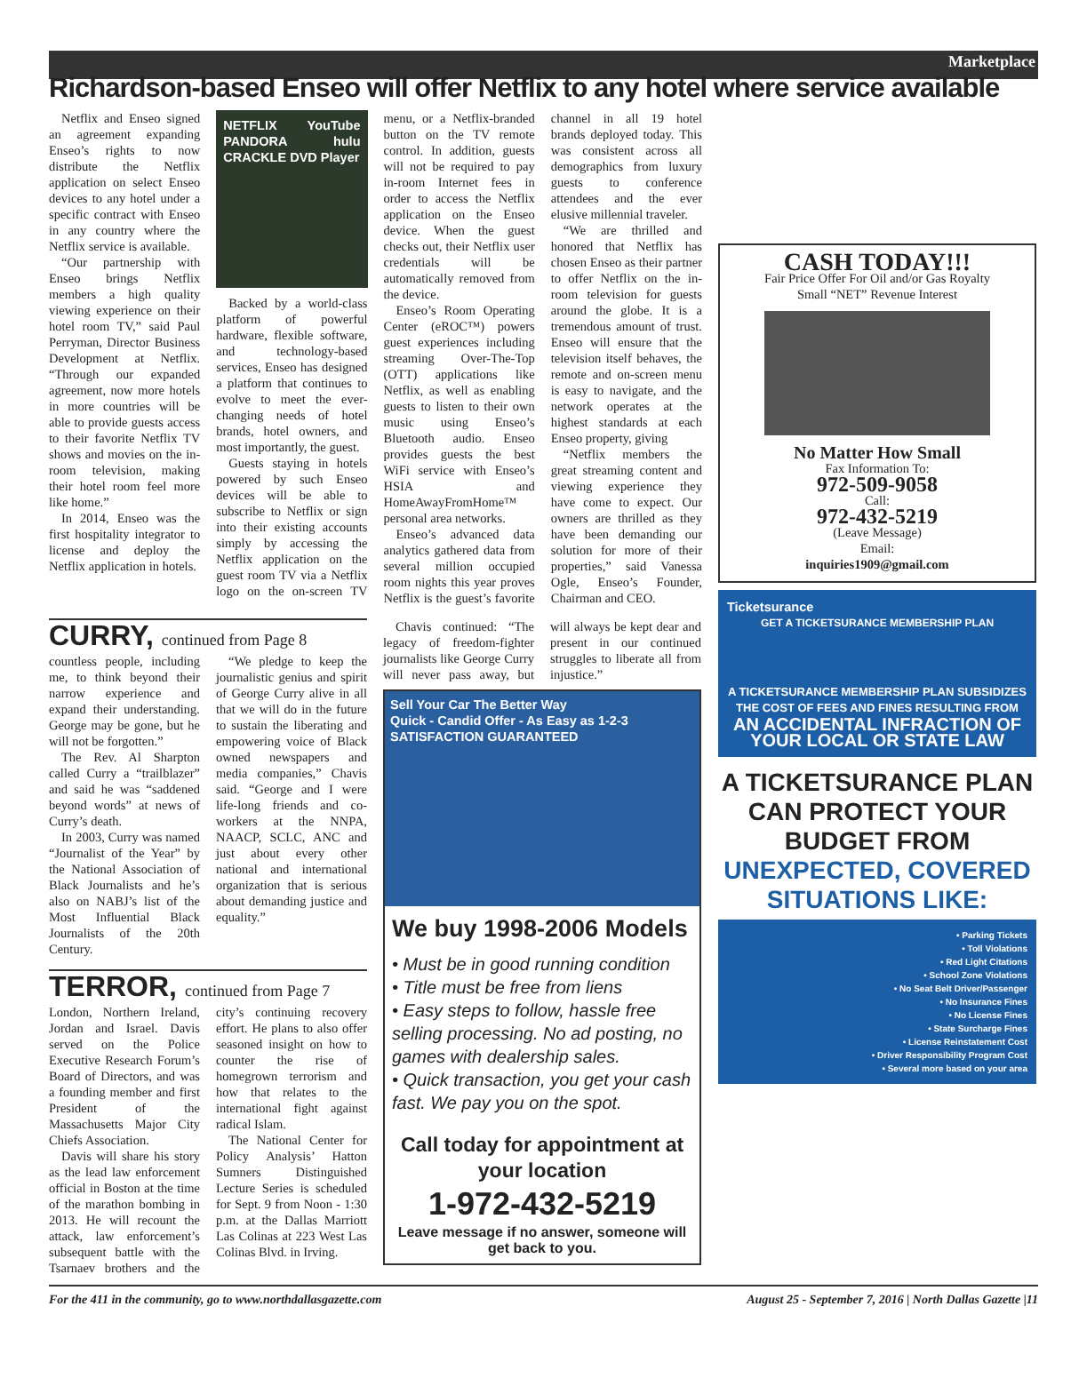Marketplace
Richardson-based Enseo will offer Netflix to any hotel where service available
Netflix and Enseo signed an agreement expanding Enseo’s rights to now distribute the Netflix application on select Enseo devices to any hotel under a specific contract with Enseo in any country where the Netflix service is available.
“Our partnership with Enseo brings Netflix members a high quality viewing experience on their hotel room TV,” said Paul Perryman, Director Business Development at Netflix. “Through our expanded agreement, now more hotels in more countries will be able to provide guests access to their favorite Netflix TV shows and movies on the in-room television, making their hotel room feel more like home.”
In 2014, Enseo was the first hospitality integrator to license and deploy the Netflix application in hotels.
NETFLIX YouTube PANDORA hulu CRACKLE DVD Player
Backed by a world-class platform of powerful hardware, flexible software, and technology-based services, Enseo has designed a platform that continues to evolve to meet the ever-changing needs of hotel brands, hotel owners, and most importantly, the guest.
Guests staying in hotels powered by such Enseo devices will be able to subscribe to Netflix or sign into their existing accounts simply by accessing the Netflix application on the guest room TV via a Netflix logo on the on-screen TV menu, or a Netflix-branded button on the TV remote control. In addition, guests will not be required to pay in-room Internet fees in order to access the Netflix application on the Enseo device. When the guest checks out, their Netflix user credentials will be automatically removed from the device.
Enseo’s Room Operating Center (eROC™) powers guest experiences including streaming Over-The-Top (OTT) applications like Netflix, as well as enabling guests to listen to their own music using Enseo’s Bluetooth audio. Enseo provides guests the best WiFi service with Enseo’s HSIA and HomeAwayFromHome™ personal area networks.
Enseo’s advanced data analytics gathered data from several million occupied room nights this year proves Netflix is the guest’s favorite channel in all 19 hotel brands deployed today. This was consistent across all demographics from luxury guests to conference attendees and the ever elusive millennial traveler.
“We are thrilled and honored that Netflix has chosen Enseo as their partner to offer Netflix on the in-room television for guests around the globe. It is a tremendous amount of trust. Enseo will ensure that the television itself behaves, the remote and on-screen menu is easy to navigate, and the network operates at the highest standards at each Enseo property, giving
“Netflix members the great streaming content and viewing experience they have come to expect. Our owners are thrilled as they have been demanding our solution for more of their properties,” said Vanessa Ogle, Enseo’s Founder, Chairman and CEO.
CURRY, continued from Page 8
countless people, including me, to think beyond their narrow experience and expand their understanding. George may be gone, but he will not be forgotten.”
The Rev. Al Sharpton called Curry a “trailblazer” and said he was “saddened beyond words” at news of Curry’s death.
In 2003, Curry was named “Journalist of the Year” by the National Association of Black Journalists and he’s also on NABJ’s list of the Most Influential Black Journalists of the 20th Century.
“We pledge to keep the journalistic genius and spirit of George Curry alive in all that we will do in the future to sustain the liberating and empowering voice of Black owned newspapers and media companies,” Chavis said. “George and I were life-long friends and co-workers at the NNPA, NAACP, SCLC, ANC and just about every other national and international organization that is serious about demanding justice and equality.”
TERROR, continued from Page 7
London, Northern Ireland, Jordan and Israel. Davis served on the Police Executive Research Forum’s Board of Directors, and was a founding member and first President of the Massachusetts Major City Chiefs Association.
Davis will share his story as the lead law enforcement official in Boston at the time of the marathon bombing in 2013. He will recount the attack, law enforcement’s subsequent battle with the Tsarnaev brothers and the city’s continuing recovery effort. He plans to also offer seasoned insight on how to counter the rise of homegrown terrorism and how that relates to the international fight against radical Islam.
The National Center for Policy Analysis’ Hatton Sumners Distinguished Lecture Series is scheduled for Sept. 9 from Noon - 1:30 p.m. at the Dallas Marriott Las Colinas at 223 West Las Colinas Blvd. in Irving.
Chavis continued: “The legacy of freedom-fighter journalists like George Curry will never pass away, but will always be kept dear and present in our continued struggles to liberate all from injustice.”
Sell Your Car The Better Way
Quick - Candid Offer - As Easy as 1-2-3
SATISFACTION GUARANTEED
We buy 1998-2006 Models
• Must be in good running condition
• Title must be free from liens
• Easy steps to follow, hassle free selling processing. No ad posting, no games with dealership sales.
• Quick transaction, you get your cash fast. We pay you on the spot.
Call today for appointment at your location
1-972-432-5219
Leave message if no answer, someone will get back to you.
CASH TODAY!!!
Fair Price Offer For Oil and/or Gas Royalty
Small “NET” Revenue Interest
No Matter How Small
Fax Information To:
972-509-9058
Call:
972-432-5219
(Leave Message)
Email:
inquiries1909@gmail.com
Ticketsurance
GET A TICKETSURANCE MEMBERSHIP PLAN
A TICKETSURANCE MEMBERSHIP PLAN SUBSIDIZES THE COST OF FEES AND FINES RESULTING FROM
AN ACCIDENTAL INFRACTION OF YOUR LOCAL OR STATE LAW
A TICKETSURANCE PLAN CAN PROTECT YOUR BUDGET FROM UNEXPECTED, COVERED SITUATIONS LIKE:
• Parking Tickets
• Toll Violations
• Red Light Citations
• School Zone Violations
• No Seat Belt Driver/Passenger
• No Insurance Fines
• No License Fines
• State Surcharge Fines
• License Reinstatement Cost
• Driver Responsibility Program Cost
• Several more based on your area
For the 411 in the community, go to www.northdallasgazette.com August 25 - September 7, 2016 | North Dallas Gazette |11